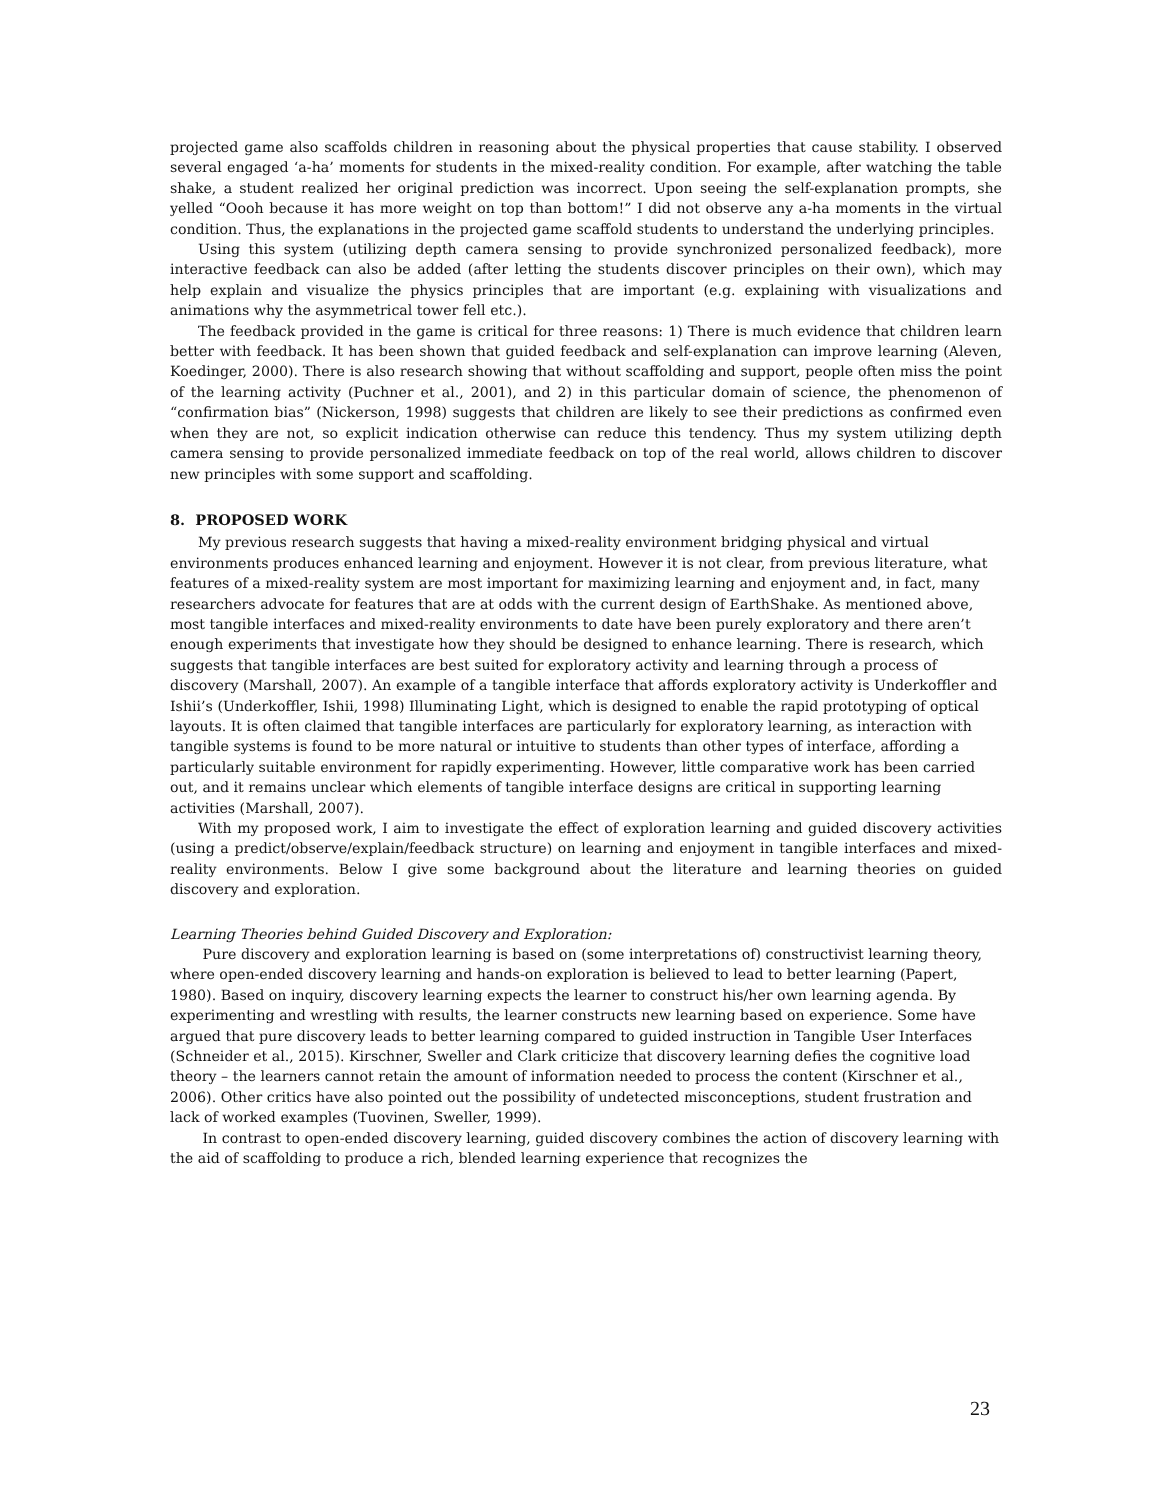projected game also scaffolds children in reasoning about the physical properties that cause stability. I observed several engaged ‘a-ha’ moments for students in the mixed-reality condition. For example, after watching the table shake, a student realized her original prediction was incorrect. Upon seeing the self-explanation prompts, she yelled “Oooh because it has more weight on top than bottom!” I did not observe any a-ha moments in the virtual condition. Thus, the explanations in the projected game scaffold students to understand the underlying principles.
Using this system (utilizing depth camera sensing to provide synchronized personalized feedback), more interactive feedback can also be added (after letting the students discover principles on their own), which may help explain and visualize the physics principles that are important (e.g. explaining with visualizations and animations why the asymmetrical tower fell etc.).
The feedback provided in the game is critical for three reasons: 1) There is much evidence that children learn better with feedback. It has been shown that guided feedback and self-explanation can improve learning (Aleven, Koedinger, 2000). There is also research showing that without scaffolding and support, people often miss the point of the learning activity (Puchner et al., 2001), and 2) in this particular domain of science, the phenomenon of “confirmation bias” (Nickerson, 1998) suggests that children are likely to see their predictions as confirmed even when they are not, so explicit indication otherwise can reduce this tendency. Thus my system utilizing depth camera sensing to provide personalized immediate feedback on top of the real world, allows children to discover new principles with some support and scaffolding.
8. PROPOSED WORK
My previous research suggests that having a mixed-reality environment bridging physical and virtual environments produces enhanced learning and enjoyment. However it is not clear, from previous literature, what features of a mixed-reality system are most important for maximizing learning and enjoyment and, in fact, many researchers advocate for features that are at odds with the current design of EarthShake. As mentioned above, most tangible interfaces and mixed-reality environments to date have been purely exploratory and there aren’t enough experiments that investigate how they should be designed to enhance learning. There is research, which suggests that tangible interfaces are best suited for exploratory activity and learning through a process of discovery (Marshall, 2007). An example of a tangible interface that affords exploratory activity is Underkoffler and Ishii’s (Underkoffler, Ishii, 1998) Illuminating Light, which is designed to enable the rapid prototyping of optical layouts. It is often claimed that tangible interfaces are particularly for exploratory learning, as interaction with tangible systems is found to be more natural or intuitive to students than other types of interface, affording a particularly suitable environment for rapidly experimenting. However, little comparative work has been carried out, and it remains unclear which elements of tangible interface designs are critical in supporting learning activities (Marshall, 2007).
With my proposed work, I aim to investigate the effect of exploration learning and guided discovery activities (using a predict/observe/explain/feedback structure) on learning and enjoyment in tangible interfaces and mixed-reality environments. Below I give some background about the literature and learning theories on guided discovery and exploration.
Learning Theories behind Guided Discovery and Exploration:
Pure discovery and exploration learning is based on (some interpretations of) constructivist learning theory, where open-ended discovery learning and hands-on exploration is believed to lead to better learning (Papert, 1980). Based on inquiry, discovery learning expects the learner to construct his/her own learning agenda. By experimenting and wrestling with results, the learner constructs new learning based on experience. Some have argued that pure discovery leads to better learning compared to guided instruction in Tangible User Interfaces (Schneider et al., 2015). Kirschner, Sweller and Clark criticize that discovery learning defies the cognitive load theory – the learners cannot retain the amount of information needed to process the content (Kirschner et al., 2006). Other critics have also pointed out the possibility of undetected misconceptions, student frustration and lack of worked examples (Tuovinen, Sweller, 1999).
In contrast to open-ended discovery learning, guided discovery combines the action of discovery learning with the aid of scaffolding to produce a rich, blended learning experience that recognizes the
23